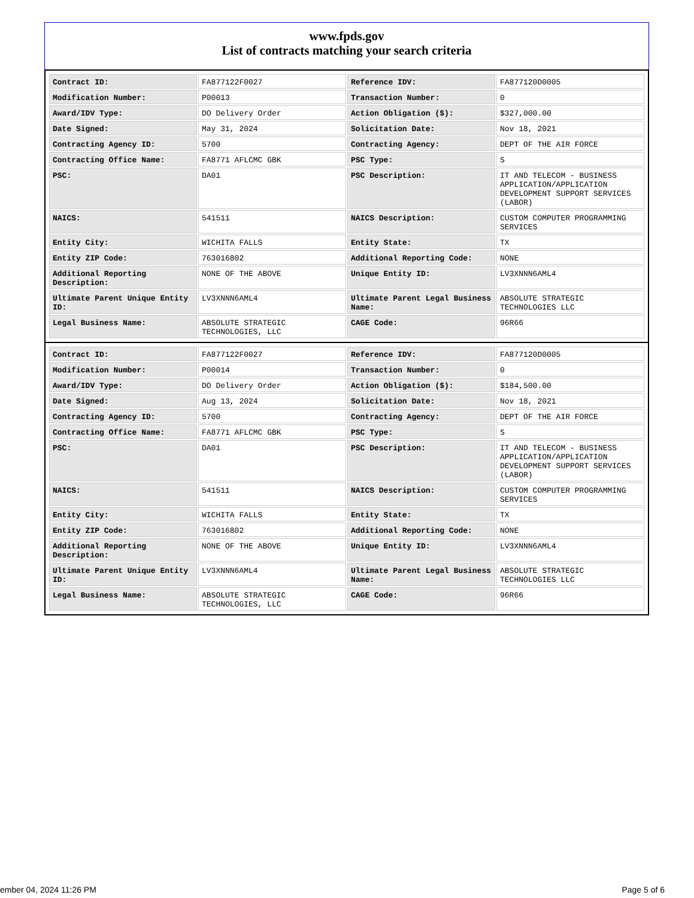www.fpds.gov
List of contracts matching your search criteria
| Contract ID: | FA877122F0027 | Reference IDV: | FA877120D0005 |
| Modification Number: | P00013 | Transaction Number: | 0 |
| Award/IDV Type: | DO Delivery Order | Action Obligation ($): | $327,000.00 |
| Date Signed: | May 31, 2024 | Solicitation Date: | Nov 18, 2021 |
| Contracting Agency ID: | 5700 | Contracting Agency: | DEPT OF THE AIR FORCE |
| Contracting Office Name: | FA8771 AFLCMC GBK | PSC Type: | S |
| PSC: | DA01 | PSC Description: | IT AND TELECOM - BUSINESS APPLICATION/APPLICATION DEVELOPMENT SUPPORT SERVICES (LABOR) |
| NAICS: | 541511 | NAICS Description: | CUSTOM COMPUTER PROGRAMMING SERVICES |
| Entity City: | WICHITA FALLS | Entity State: | TX |
| Entity ZIP Code: | 763016802 | Additional Reporting Code: | NONE |
| Additional Reporting Description: | NONE OF THE ABOVE | Unique Entity ID: | LV3XNNN6AML4 |
| Ultimate Parent Unique Entity ID: | LV3XNNN6AML4 | Ultimate Parent Legal Business Name: | ABSOLUTE STRATEGIC TECHNOLOGIES LLC |
| Legal Business Name: | ABSOLUTE STRATEGIC TECHNOLOGIES, LLC | CAGE Code: | 96R66 |
| Contract ID: | FA877122F0027 | Reference IDV: | FA877120D0005 |
| Modification Number: | P00014 | Transaction Number: | 0 |
| Award/IDV Type: | DO Delivery Order | Action Obligation ($): | $184,500.00 |
| Date Signed: | Aug 13, 2024 | Solicitation Date: | Nov 18, 2021 |
| Contracting Agency ID: | 5700 | Contracting Agency: | DEPT OF THE AIR FORCE |
| Contracting Office Name: | FA8771 AFLCMC GBK | PSC Type: | S |
| PSC: | DA01 | PSC Description: | IT AND TELECOM - BUSINESS APPLICATION/APPLICATION DEVELOPMENT SUPPORT SERVICES (LABOR) |
| NAICS: | 541511 | NAICS Description: | CUSTOM COMPUTER PROGRAMMING SERVICES |
| Entity City: | WICHITA FALLS | Entity State: | TX |
| Entity ZIP Code: | 763016802 | Additional Reporting Code: | NONE |
| Additional Reporting Description: | NONE OF THE ABOVE | Unique Entity ID: | LV3XNNN6AML4 |
| Ultimate Parent Unique Entity ID: | LV3XNNN6AML4 | Ultimate Parent Legal Business Name: | ABSOLUTE STRATEGIC TECHNOLOGIES LLC |
| Legal Business Name: | ABSOLUTE STRATEGIC TECHNOLOGIES, LLC | CAGE Code: | 96R66 |
ember 04, 2024 11:26 PM Page 5 of 6